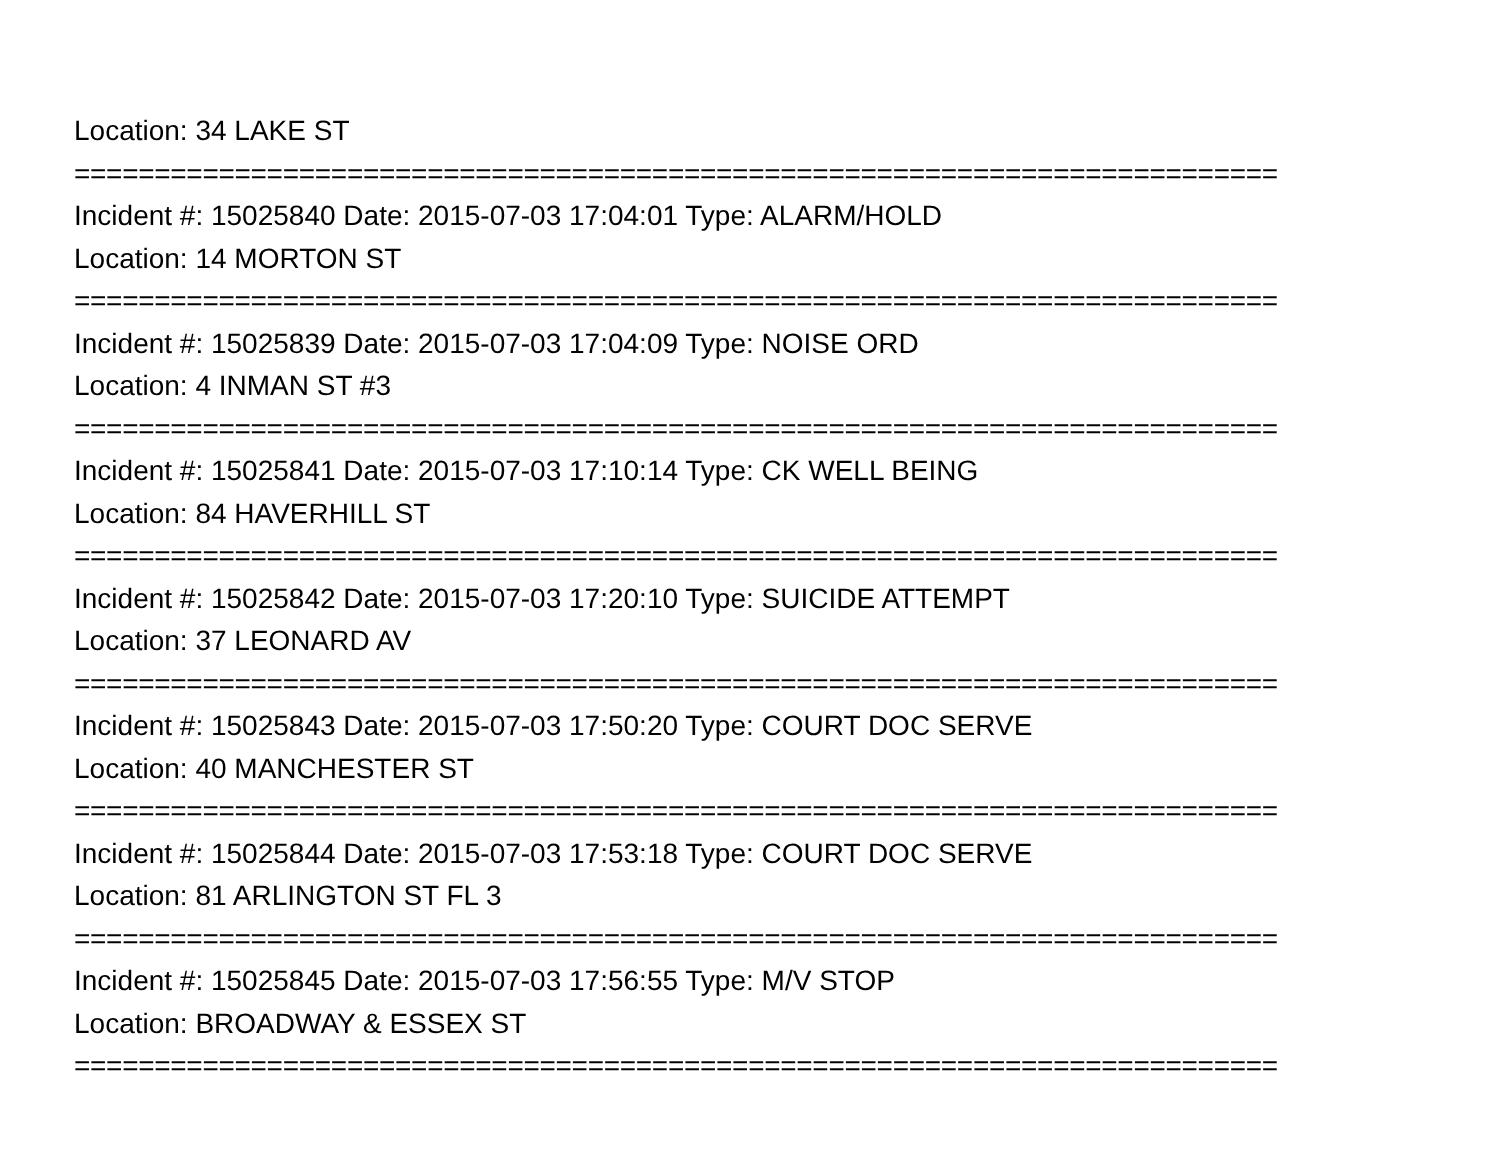Location: 34 LAKE ST
===========================================================================
Incident #: 15025840 Date: 2015-07-03 17:04:01 Type: ALARM/HOLD
Location: 14 MORTON ST
===========================================================================
Incident #: 15025839 Date: 2015-07-03 17:04:09 Type: NOISE ORD
Location: 4 INMAN ST #3
===========================================================================
Incident #: 15025841 Date: 2015-07-03 17:10:14 Type: CK WELL BEING
Location: 84 HAVERHILL ST
===========================================================================
Incident #: 15025842 Date: 2015-07-03 17:20:10 Type: SUICIDE ATTEMPT
Location: 37 LEONARD AV
===========================================================================
Incident #: 15025843 Date: 2015-07-03 17:50:20 Type: COURT DOC SERVE
Location: 40 MANCHESTER ST
===========================================================================
Incident #: 15025844 Date: 2015-07-03 17:53:18 Type: COURT DOC SERVE
Location: 81 ARLINGTON ST FL 3
===========================================================================
Incident #: 15025845 Date: 2015-07-03 17:56:55 Type: M/V STOP
Location: BROADWAY & ESSEX ST
===========================================================================